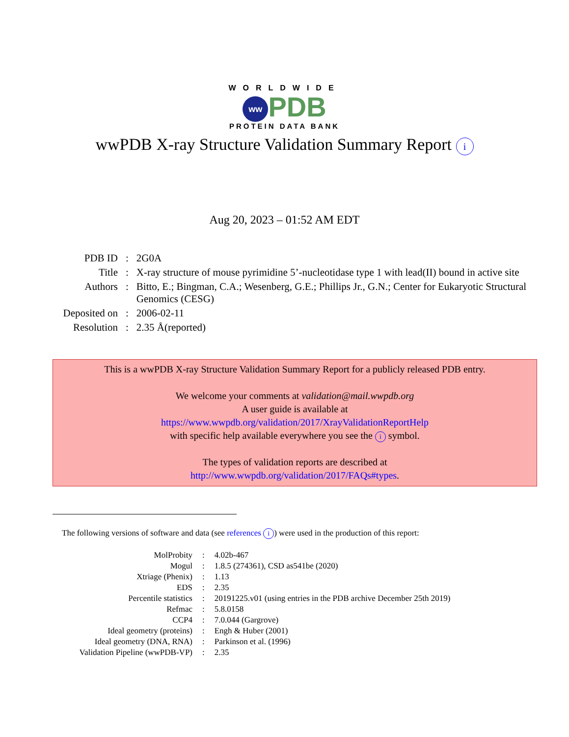WORLDWIDE
ww PDB
PROTEIN DATA BANK
wwPDB X-ray Structure Validation Summary Report i
Aug 20, 2023 – 01:52 AM EDT
| PDB ID | : | 2G0A |
| Title | : | X-ray structure of mouse pyrimidine 5’-nucleotidase type 1 with lead(II) bound in active site |
| Authors | : | Bitto, E.; Bingman, C.A.; Wesenberg, G.E.; Phillips Jr., G.N.; Center for Eukaryotic Structural Genomics (CESG) |
| Deposited on | : | 2006-02-11 |
| Resolution | : | 2.35 Å(reported) |
This is a wwPDB X-ray Structure Validation Summary Report for a publicly released PDB entry.
We welcome your comments at validation@mail.wwpdb.org
A user guide is available at
https://www.wwpdb.org/validation/2017/XrayValidationReportHelp
with specific help available everywhere you see the i symbol.
The types of validation reports are described at
http://www.wwpdb.org/validation/2017/FAQs#types.
The following versions of software and data (see references i) were used in the production of this report:
| MolProbity | : | 4.02b-467 |
| Mogul | : | 1.8.5 (274361), CSD as541be (2020) |
| Xtriage (Phenix) | : | 1.13 |
| EDS | : | 2.35 |
| Percentile statistics | : | 20191225.v01 (using entries in the PDB archive December 25th 2019) |
| Refmac | : | 5.8.0158 |
| CCP4 | : | 7.0.044 (Gargrove) |
| Ideal geometry (proteins) | : | Engh & Huber (2001) |
| Ideal geometry (DNA, RNA) | : | Parkinson et al. (1996) |
| Validation Pipeline (wwPDB-VP) | : | 2.35 |